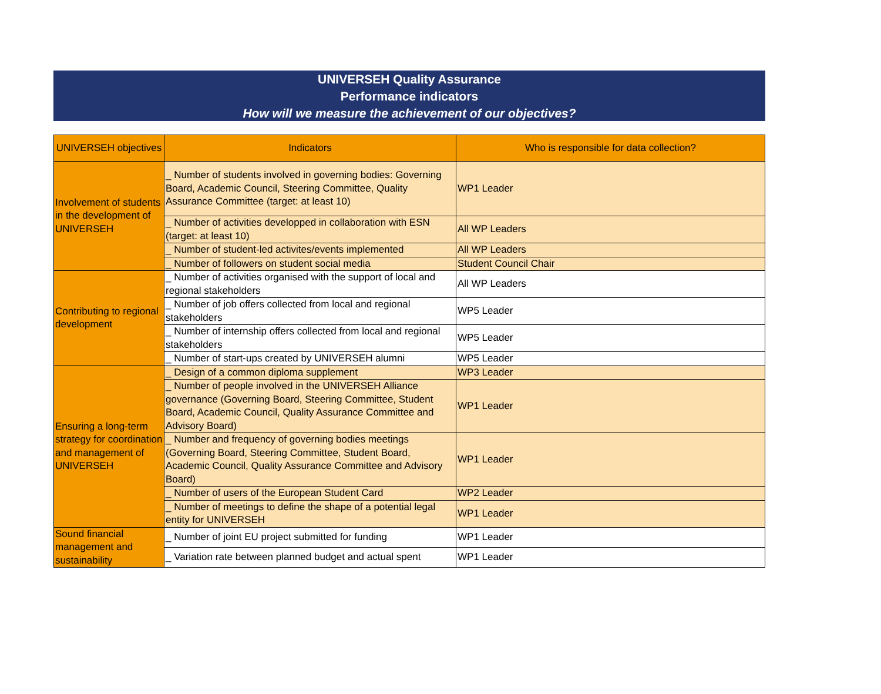UNIVERSEH Quality Assurance
Performance indicators
How will we measure the achievement of our objectives?
| UNIVERSEH objectives | Indicators | Who is responsible for data collection? |
| --- | --- | --- |
| Involvement of students in the development of UNIVERSEH | _ Number of students involved in governing bodies: Governing Board, Academic Council, Steering Committee, Quality Assurance Committee (target: at least 10) | WP1 Leader |
| | _ Number of activities developped in collaboration with ESN (target: at least 10) | All WP Leaders |
| | _ Number of student-led activites/events implemented | All WP Leaders |
| | _ Number of followers on student social media | Student Council Chair |
| Contributing to regional development | _ Number of activities organised with the support of local and regional stakeholders | All WP Leaders |
| | _ Number of job offers collected from local and regional stakeholders | WP5 Leader |
| | _ Number of internship offers collected from local and regional stakeholders | WP5 Leader |
| | _ Number of start-ups created by UNIVERSEH alumni | WP5 Leader |
| Ensuring a long-term strategy for coordination and management of UNIVERSEH | _ Design of a common diploma supplement | WP3 Leader |
| | _ Number of people involved in the UNIVERSEH Alliance governance (Governing Board, Steering Committee, Student Board, Academic Council, Quality Assurance Committee and Advisory Board) | WP1 Leader |
| | _ Number and frequency of governing bodies meetings (Governing Board, Steering Committee, Student Board, Academic Council, Quality Assurance Committee and Advisory Board) | WP1 Leader |
| | _ Number of users of the European Student Card | WP2 Leader |
| | _ Number of meetings to define the shape of a potential legal entity for UNIVERSEH | WP1 Leader |
| Sound financial management and sustainability | _ Number of joint EU project submitted for funding | WP1 Leader |
| | _ Variation rate between planned budget and actual spent | WP1 Leader |